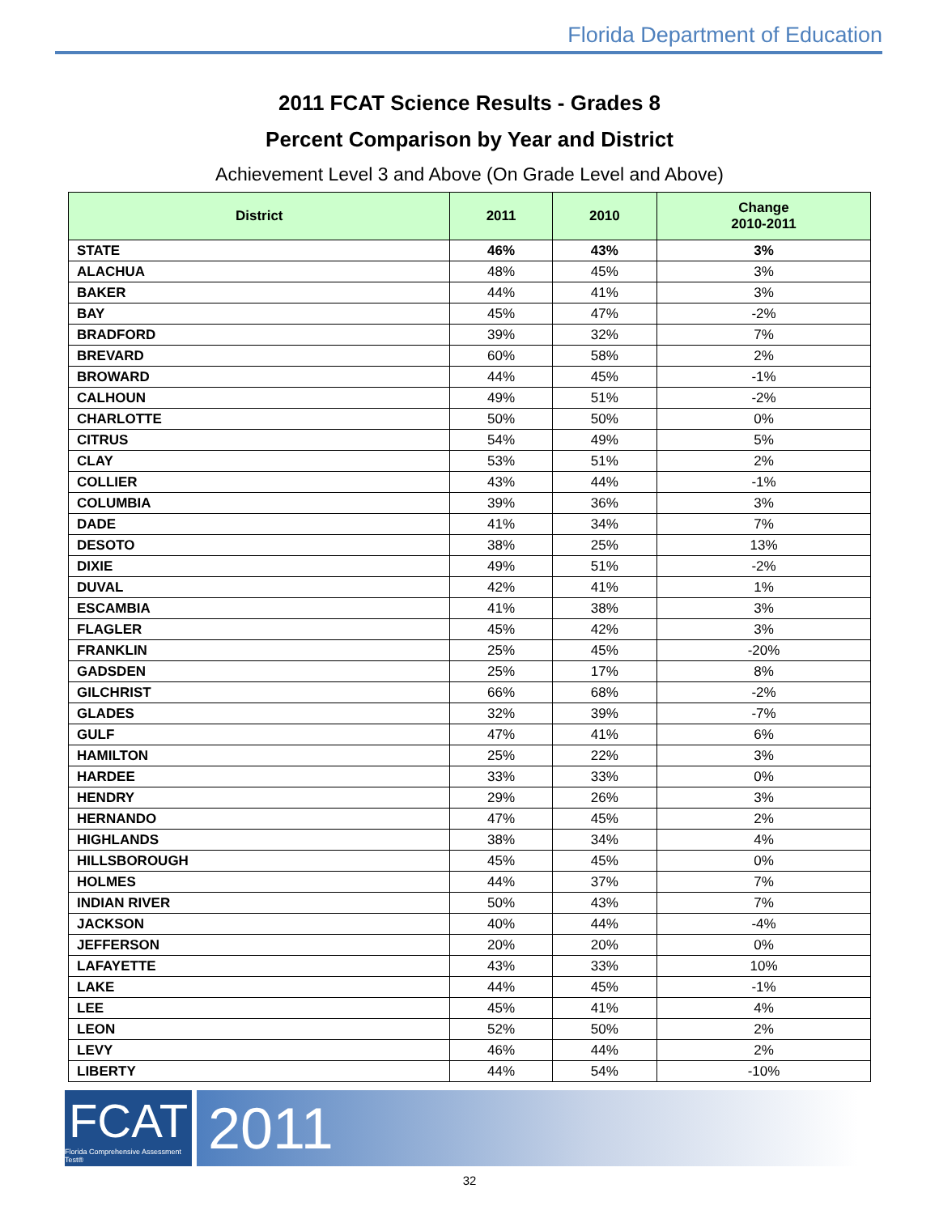Florida Department of Education
2011 FCAT Science Results - Grades 8
Percent Comparison by Year and District
Achievement Level 3 and Above (On Grade Level and Above)
| District | 2011 | 2010 | Change 2010-2011 |
| --- | --- | --- | --- |
| STATE | 46% | 43% | 3% |
| ALACHUA | 48% | 45% | 3% |
| BAKER | 44% | 41% | 3% |
| BAY | 45% | 47% | -2% |
| BRADFORD | 39% | 32% | 7% |
| BREVARD | 60% | 58% | 2% |
| BROWARD | 44% | 45% | -1% |
| CALHOUN | 49% | 51% | -2% |
| CHARLOTTE | 50% | 50% | 0% |
| CITRUS | 54% | 49% | 5% |
| CLAY | 53% | 51% | 2% |
| COLLIER | 43% | 44% | -1% |
| COLUMBIA | 39% | 36% | 3% |
| DADE | 41% | 34% | 7% |
| DESOTO | 38% | 25% | 13% |
| DIXIE | 49% | 51% | -2% |
| DUVAL | 42% | 41% | 1% |
| ESCAMBIA | 41% | 38% | 3% |
| FLAGLER | 45% | 42% | 3% |
| FRANKLIN | 25% | 45% | -20% |
| GADSDEN | 25% | 17% | 8% |
| GILCHRIST | 66% | 68% | -2% |
| GLADES | 32% | 39% | -7% |
| GULF | 47% | 41% | 6% |
| HAMILTON | 25% | 22% | 3% |
| HARDEE | 33% | 33% | 0% |
| HENDRY | 29% | 26% | 3% |
| HERNANDO | 47% | 45% | 2% |
| HIGHLANDS | 38% | 34% | 4% |
| HILLSBOROUGH | 45% | 45% | 0% |
| HOLMES | 44% | 37% | 7% |
| INDIAN RIVER | 50% | 43% | 7% |
| JACKSON | 40% | 44% | -4% |
| JEFFERSON | 20% | 20% | 0% |
| LAFAYETTE | 43% | 33% | 10% |
| LAKE | 44% | 45% | -1% |
| LEE | 45% | 41% | 4% |
| LEON | 52% | 50% | 2% |
| LEVY | 46% | 44% | 2% |
| LIBERTY | 44% | 54% | -10% |
FCAT
Florida Comprehensive Assessment Test®
2011
32